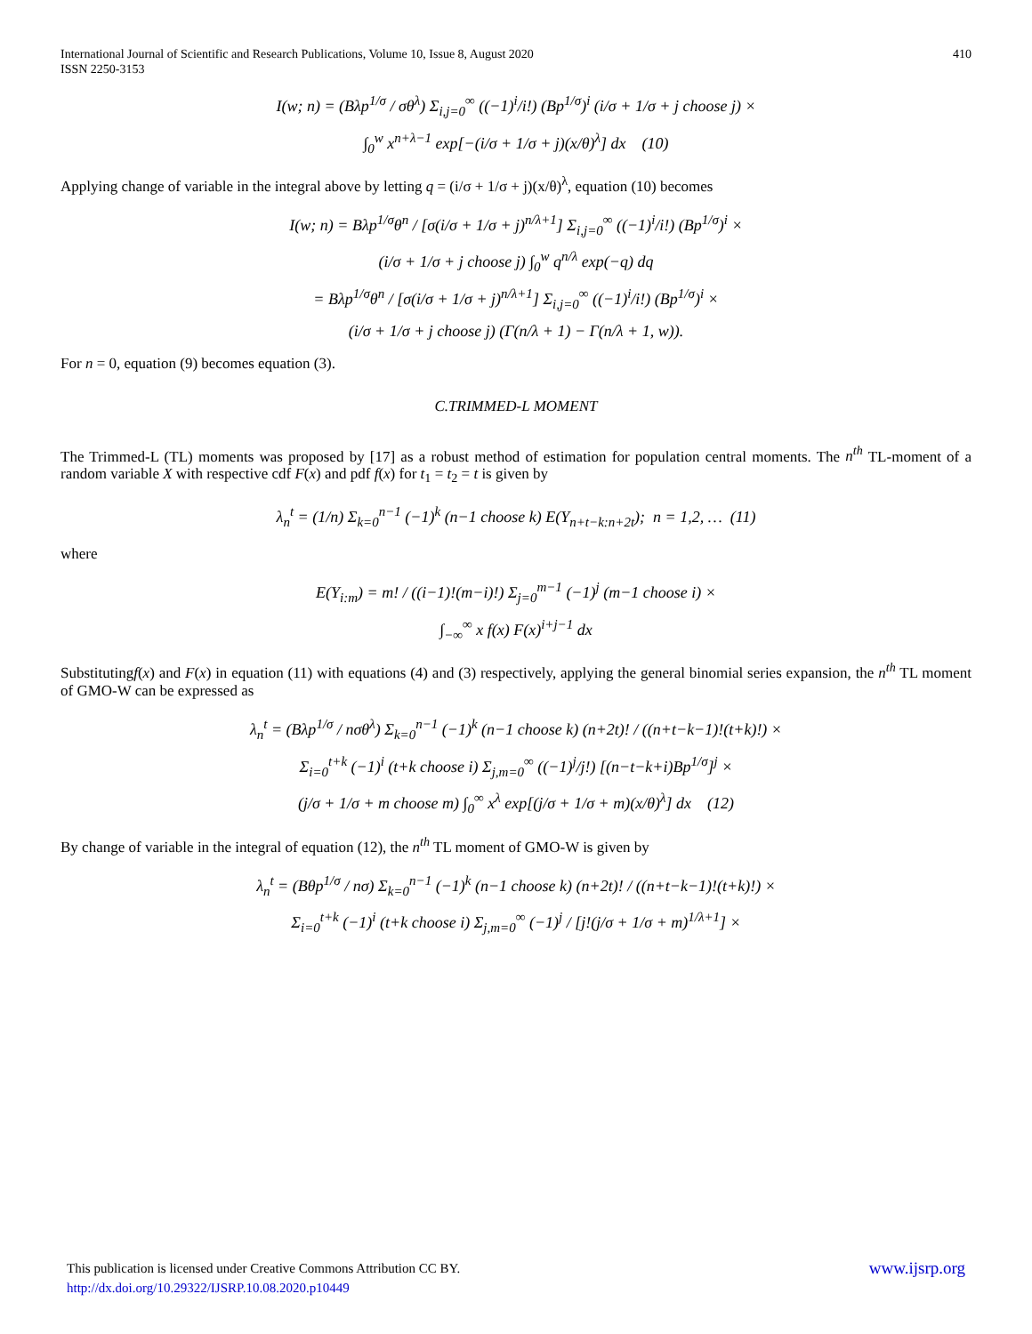International Journal of Scientific and Research Publications, Volume 10, Issue 8, August 2020
ISSN 2250-3153
410
I(w; n) = (Bλp<sup>1/σ</sup> / σθ<sup>λ</sup>) Σ<sub>i,j=0</sub><sup>∞</sup> ((−1)<sup>i</sup>/i!) (Bp<sup>1/σ</sup>)<sup>i</sup> (i/σ + 1/σ + j choose j) ×
∫<sub>0</sub><sup>w</sup> x<sup>n+λ−1</sup> exp[−(i/σ + 1/σ + j)(x/θ)<sup>λ</sup>] dx (10)
Applying change of variable in the integral above by letting q = (i/σ + 1/σ + j)(x/θ)<sup>λ</sup>, equation (10) becomes
I(w; n) = Bλp<sup>1/σ</sup>θ<sup>n</sup> / [σ(i/σ + 1/σ + j)<sup>n/λ+1</sup>] Σ<sub>i,j=0</sub><sup>∞</sup> ((−1)<sup>i</sup>/i!) (Bp<sup>1/σ</sup>)<sup>i</sup> ×
(i/σ + 1/σ + j choose j) ∫<sub>0</sub><sup>w</sup> q<sup>n/λ</sup> exp(−q) dq
= Bλp<sup>1/σ</sup>θ<sup>n</sup> / [σ(i/σ + 1/σ + j)<sup>n/λ+1</sup>] Σ<sub>i,j=0</sub><sup>∞</sup> ((−1)<sup>i</sup>/i!) (Bp<sup>1/σ</sup>)<sup>i</sup> ×
(i/σ + 1/σ + j choose j) (Γ(n/λ + 1) − Γ(n/λ + 1, w)).
For n = 0, equation (9) becomes equation (3).
C.TRIMMED-L MOMENT
The Trimmed-L (TL) moments was proposed by [17] as a robust method of estimation for population central moments. The n<sup>th</sup> TL-moment of a random variable X with respective cdf F(x) and pdf f(x) for t<sub>1</sub> = t<sub>2</sub> = t is given by
λ<sub>n</sub><sup>t</sup> = (1/n) Σ<sub>k=0</sub><sup>n−1</sup> (−1)<sup>k</sup> (n−1 choose k) E(Y<sub>n+t−k:n+2t</sub>); n = 1,2, … (11)
where
E(Y<sub>i:m</sub>) = m! / ((i−1)!(m−i)!) Σ<sub>j=0</sub><sup>m−1</sup> (−1)<sup>j</sup> (m−1 choose i) ×
∫<sub>−∞</sub><sup>∞</sup> x f(x) F(x)<sup>i+j−1</sup> dx
Substitutingf(x) and F(x) in equation (11) with equations (4) and (3) respectively, applying the general binomial series expansion, the n<sup>th</sup> TL moment of GMO-W can be expressed as
λ<sub>n</sub><sup>t</sup> = (Bλp<sup>1/σ</sup> / nσθ<sup>λ</sup>) Σ<sub>k=0</sub><sup>n−1</sup> (−1)<sup>k</sup> (n−1 choose k) (n+2t)! / ((n+t−k−1)!(t+k)!) ×
Σ<sub>i=0</sub><sup>t+k</sup> (−1)<sup>i</sup> (t+k choose i) Σ<sub>j,m=0</sub><sup>∞</sup> ((−1)<sup>j</sup>/j!) [(n−t−k+i)Bp<sup>1/σ</sup>]<sup>j</sup> ×
(j/σ + 1/σ + m choose m) ∫<sub>0</sub><sup>∞</sup> x<sup>λ</sup> exp[(j/σ + 1/σ + m)(x/θ)<sup>λ</sup>] dx (12)
By change of variable in the integral of equation (12), the n<sup>th</sup> TL moment of GMO-W is given by
λ<sub>n</sub><sup>t</sup> = (Bθp<sup>1/σ</sup> / nσ) Σ<sub>k=0</sub><sup>n−1</sup> (−1)<sup>k</sup> (n−1 choose k) (n+2t)! / ((n+t−k−1)!(t+k)!) ×
Σ<sub>i=0</sub><sup>t+k</sup> (−1)<sup>i</sup> (t+k choose i) Σ<sub>j,m=0</sub><sup>∞</sup> (−1)<sup>j</sup> / [j!(j/σ + 1/σ + m)<sup>1/λ+1</sup>] ×
www.ijsrp.org This publication is licensed under Creative Commons Attribution CC BY.
http://dx.doi.org/10.29322/IJSRP.10.08.2020.p10449